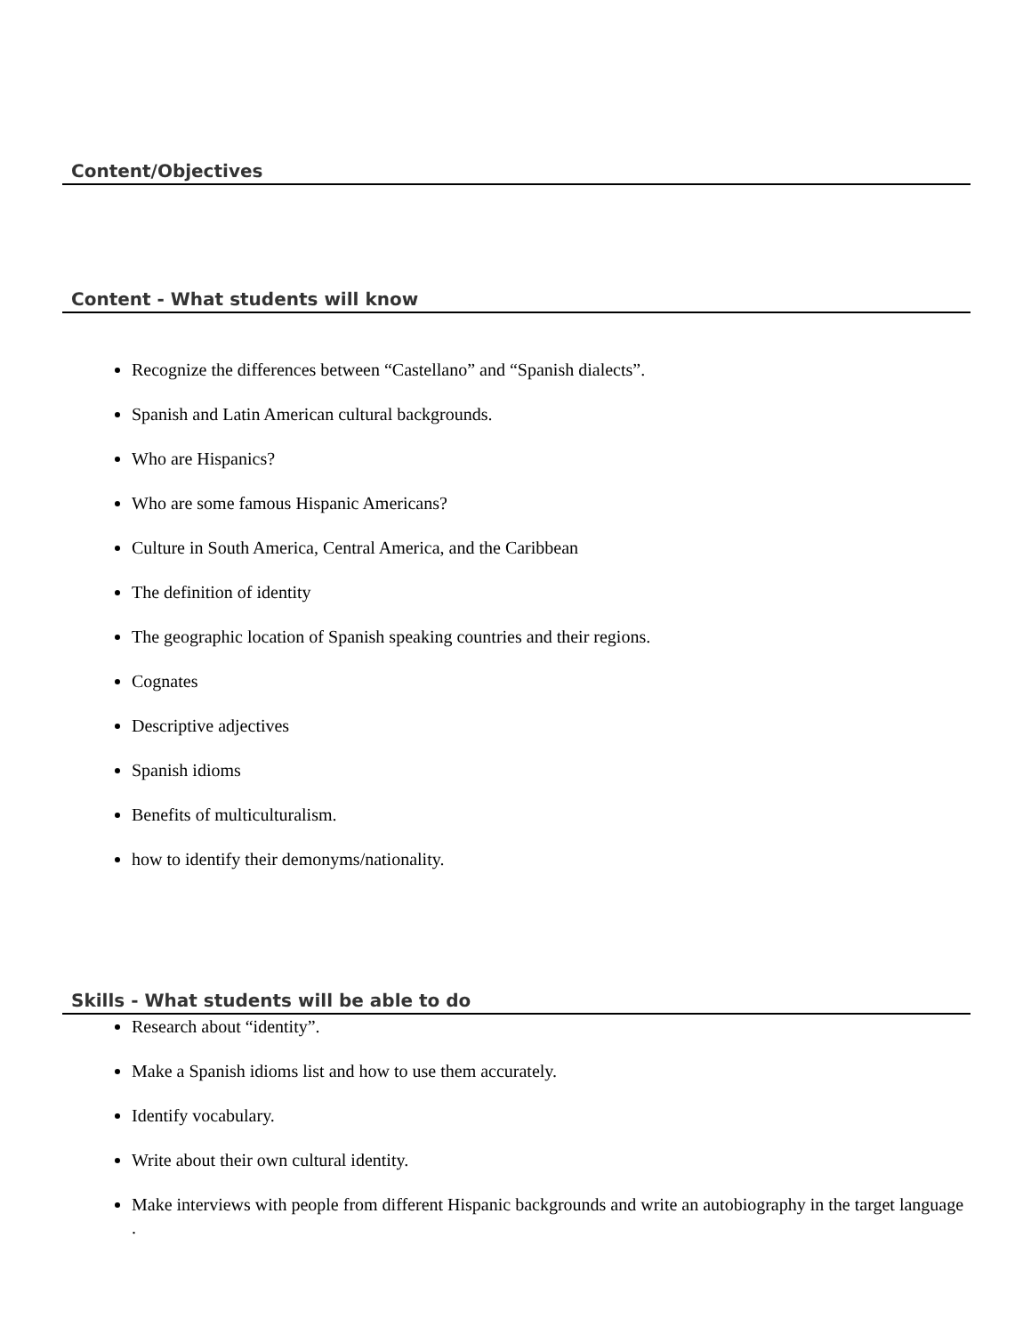Content/Objectives
Content - What students will know
Recognize the differences between “Castellano” and “Spanish dialects”.
Spanish and Latin American cultural backgrounds.
Who are Hispanics?
Who are some famous Hispanic Americans?
Culture in South America, Central America, and the Caribbean
The definition of identity
The geographic location of Spanish speaking countries and their regions.
Cognates
Descriptive adjectives
Spanish idioms
Benefits of multiculturalism.
how to identify their demonyms/nationality.
Skills - What students will be able to do
Research about “identity”.
Make a Spanish idioms list and how to use them accurately.
Identify vocabulary.
Write about their own cultural identity.
Make interviews with people from different Hispanic backgrounds and write an autobiography in the target language .